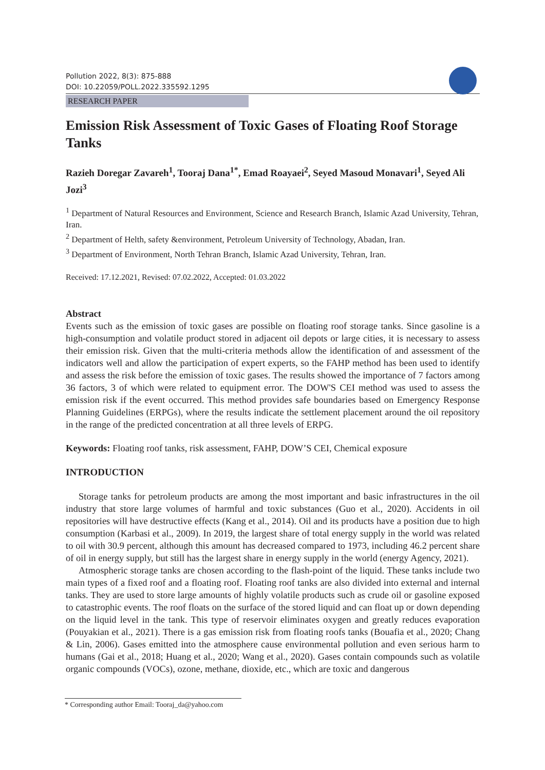Pollution 2022, 8(3): 875-888
DOI: 10.22059/POLL.2022.335592.1295
RESEARCH PAPER
Emission Risk Assessment of Toxic Gases of Floating Roof Storage Tanks
Razieh Doregar Zavareh<sup>1</sup>, Tooraj Dana<sup>1*</sup>, Emad Roayaei<sup>2</sup>, Seyed Masoud Monavari<sup>1</sup>, Seyed Ali Jozi<sup>3</sup>
<sup>1</sup> Department of Natural Resources and Environment, Science and Research Branch, Islamic Azad University, Tehran, Iran.
<sup>2</sup> Department of Helth, safety &environment, Petroleum University of Technology, Abadan, Iran.
<sup>3</sup> Department of Environment, North Tehran Branch, Islamic Azad University, Tehran, Iran.
Received: 17.12.2021, Revised: 07.02.2022, Accepted: 01.03.2022
Abstract
Events such as the emission of toxic gases are possible on floating roof storage tanks. Since gasoline is a high-consumption and volatile product stored in adjacent oil depots or large cities, it is necessary to assess their emission risk. Given that the multi-criteria methods allow the identification of and assessment of the indicators well and allow the participation of expert experts, so the FAHP method has been used to identify and assess the risk before the emission of toxic gases. The results showed the importance of 7 factors among 36 factors, 3 of which were related to equipment error. The DOW'S CEI method was used to assess the emission risk if the event occurred. This method provides safe boundaries based on Emergency Response Planning Guidelines (ERPGs), where the results indicate the settlement placement around the oil repository in the range of the predicted concentration at all three levels of ERPG.
Keywords: Floating roof tanks, risk assessment, FAHP, DOW’S CEI, Chemical exposure
INTRODUCTION
Storage tanks for petroleum products are among the most important and basic infrastructures in the oil industry that store large volumes of harmful and toxic substances (Guo et al., 2020). Accidents in oil repositories will have destructive effects (Kang et al., 2014). Oil and its products have a position due to high consumption (Karbasi et al., 2009). In 2019, the largest share of total energy supply in the world was related to oil with 30.9 percent, although this amount has decreased compared to 1973, including 46.2 percent share of oil in energy supply, but still has the largest share in energy supply in the world (energy Agency, 2021).
Atmospheric storage tanks are chosen according to the flash-point of the liquid. These tanks include two main types of a fixed roof and a floating roof. Floating roof tanks are also divided into external and internal tanks. They are used to store large amounts of highly volatile products such as crude oil or gasoline exposed to catastrophic events. The roof floats on the surface of the stored liquid and can float up or down depending on the liquid level in the tank. This type of reservoir eliminates oxygen and greatly reduces evaporation (Pouyakian et al., 2021). There is a gas emission risk from floating roofs tanks (Bouafia et al., 2020; Chang & Lin, 2006). Gases emitted into the atmosphere cause environmental pollution and even serious harm to humans (Gai et al., 2018; Huang et al., 2020; Wang et al., 2020). Gases contain compounds such as volatile organic compounds (VOCs), ozone, methane, dioxide, etc., which are toxic and dangerous
* Corresponding author Email: Tooraj_da@yahoo.com